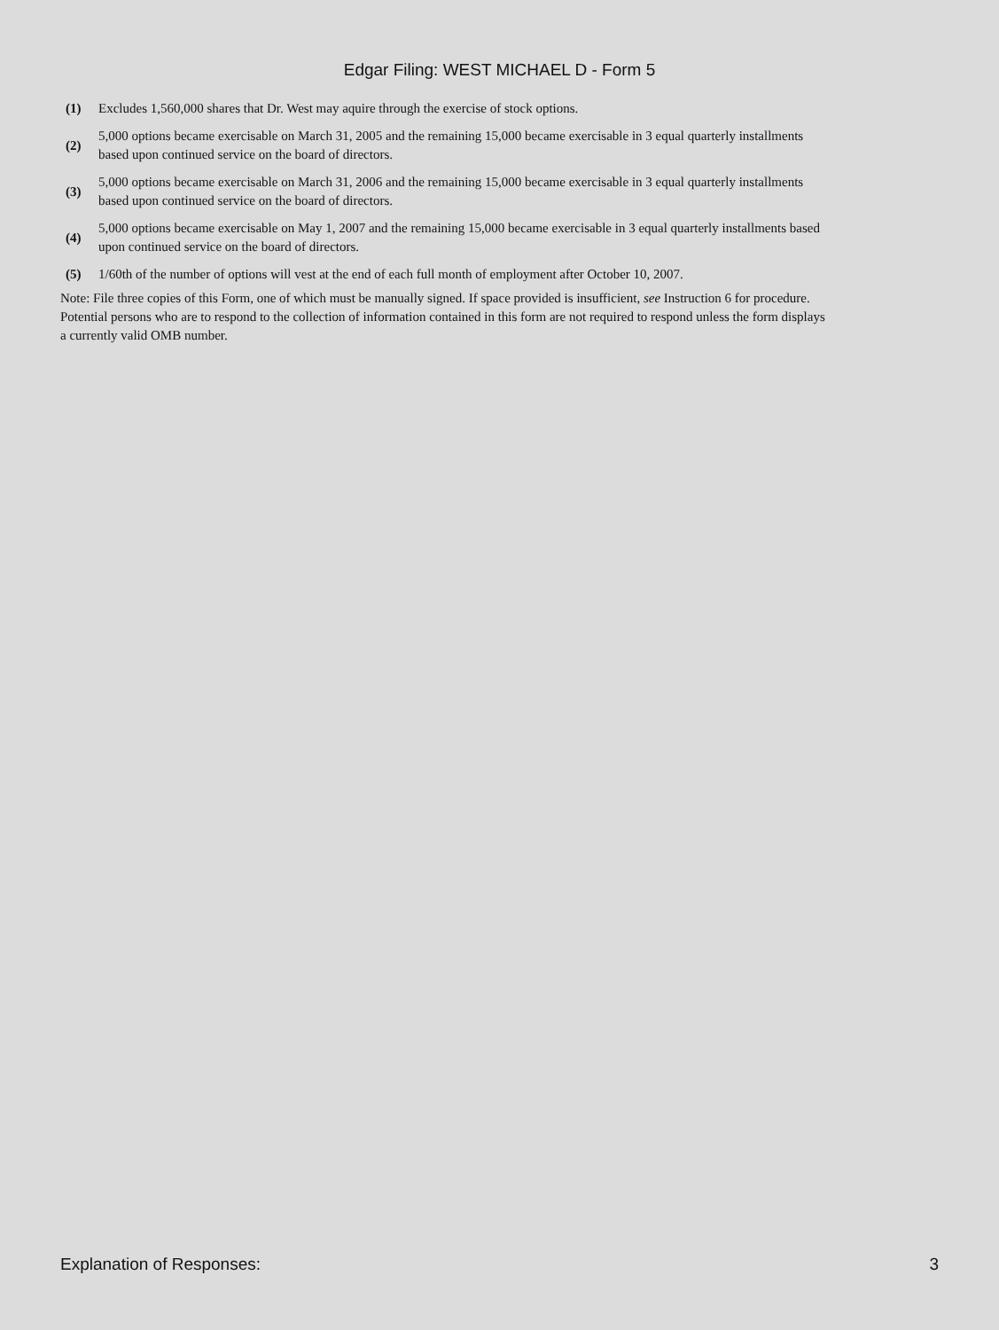Edgar Filing: WEST MICHAEL D - Form 5
| (1) | Excludes 1,560,000 shares that Dr. West may aquire through the exercise of stock options. |
| (2) | 5,000 options became exercisable on March 31, 2005 and the remaining 15,000 became exercisable in 3 equal quarterly installments based upon continued service on the board of directors. |
| (3) | 5,000 options became exercisable on March 31, 2006 and the remaining 15,000 became exercisable in 3 equal quarterly installments based upon continued service on the board of directors. |
| (4) | 5,000 options became exercisable on May 1, 2007 and the remaining 15,000 became exercisable in 3 equal quarterly installments based upon continued service on the board of directors. |
| (5) | 1/60th of the number of options will vest at the end of each full month of employment after October 10, 2007. |
Note: File three copies of this Form, one of which must be manually signed. If space provided is insufficient, see Instruction 6 for procedure.
Potential persons who are to respond to the collection of information contained in this form are not required to respond unless the form displays
a currently valid OMB number.
Explanation of Responses: 3